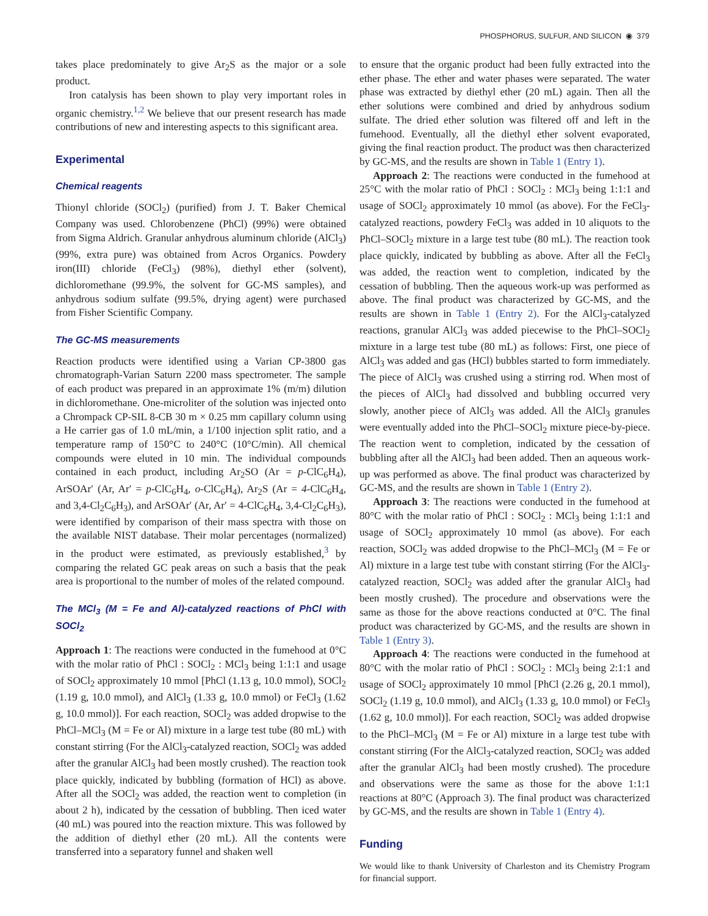PHOSPHORUS, SULFUR, AND SILICON ◉ 379
takes place predominately to give Ar<sub>2</sub>S as the major or a sole product.
Iron catalysis has been shown to play very important roles in organic chemistry.<sup>1,2</sup> We believe that our present research has made contributions of new and interesting aspects to this significant area.
Experimental
Chemical reagents
Thionyl chloride (SOCl<sub>2</sub>) (purified) from J. T. Baker Chemical Company was used. Chlorobenzene (PhCl) (99%) were obtained from Sigma Aldrich. Granular anhydrous aluminum chloride (AlCl<sub>3</sub>) (99%, extra pure) was obtained from Acros Organics. Powdery iron(III) chloride (FeCl<sub>3</sub>) (98%), diethyl ether (solvent), dichloromethane (99.9%, the solvent for GC-MS samples), and anhydrous sodium sulfate (99.5%, drying agent) were purchased from Fisher Scientific Company.
The GC-MS measurements
Reaction products were identified using a Varian CP-3800 gas chromatograph-Varian Saturn 2200 mass spectrometer. The sample of each product was prepared in an approximate 1% (m/m) dilution in dichloromethane. One-microliter of the solution was injected onto a Chrompack CP-SIL 8-CB 30 m × 0.25 mm capillary column using a He carrier gas of 1.0 mL/min, a 1/100 injection split ratio, and a temperature ramp of 150°C to 240°C (10°C/min). All chemical compounds were eluted in 10 min. The individual compounds contained in each product, including Ar<sub>2</sub>SO (Ar = p-ClC<sub>6</sub>H<sub>4</sub>), ArSOAr′ (Ar, Ar′ = p-ClC<sub>6</sub>H<sub>4</sub>, o-ClC<sub>6</sub>H<sub>4</sub>), Ar<sub>2</sub>S (Ar = 4-ClC<sub>6</sub>H<sub>4</sub>, and 3,4-Cl<sub>2</sub>C<sub>6</sub>H<sub>3</sub>), and ArSOAr′ (Ar, Ar′ = 4-ClC<sub>6</sub>H<sub>4</sub>, 3,4-Cl<sub>2</sub>C<sub>6</sub>H<sub>3</sub>), were identified by comparison of their mass spectra with those on the available NIST database. Their molar percentages (normalized) in the product were estimated, as previously established,<sup>3</sup> by comparing the related GC peak areas on such a basis that the peak area is proportional to the number of moles of the related compound.
The MCl<sub>3</sub> (M = Fe and Al)-catalyzed reactions of PhCl with SOCl<sub>2</sub>
Approach 1: The reactions were conducted in the fumehood at 0°C with the molar ratio of PhCl : SOCl<sub>2</sub> : MCl<sub>3</sub> being 1:1:1 and usage of SOCl<sub>2</sub> approximately 10 mmol [PhCl (1.13 g, 10.0 mmol), SOCl<sub>2</sub> (1.19 g, 10.0 mmol), and AlCl<sub>3</sub> (1.33 g, 10.0 mmol) or FeCl<sub>3</sub> (1.62 g, 10.0 mmol)]. For each reaction, SOCl<sub>2</sub> was added dropwise to the PhCl–MCl<sub>3</sub> (M = Fe or Al) mixture in a large test tube (80 mL) with constant stirring (For the AlCl<sub>3</sub>-catalyzed reaction, SOCl<sub>2</sub> was added after the granular AlCl<sub>3</sub> had been mostly crushed). The reaction took place quickly, indicated by bubbling (formation of HCl) as above. After all the SOCl<sub>2</sub> was added, the reaction went to completion (in about 2 h), indicated by the cessation of bubbling. Then iced water (40 mL) was poured into the reaction mixture. This was followed by the addition of diethyl ether (20 mL). All the contents were transferred into a separatory funnel and shaken well
to ensure that the organic product had been fully extracted into the ether phase. The ether and water phases were separated. The water phase was extracted by diethyl ether (20 mL) again. Then all the ether solutions were combined and dried by anhydrous sodium sulfate. The dried ether solution was filtered off and left in the fumehood. Eventually, all the diethyl ether solvent evaporated, giving the final reaction product. The product was then characterized by GC-MS, and the results are shown in Table 1 (Entry 1).
Approach 2: The reactions were conducted in the fumehood at 25°C with the molar ratio of PhCl : SOCl<sub>2</sub> : MCl<sub>3</sub> being 1:1:1 and usage of SOCl<sub>2</sub> approximately 10 mmol (as above). For the FeCl<sub>3</sub>-catalyzed reactions, powdery FeCl<sub>3</sub> was added in 10 aliquots to the PhCl–SOCl<sub>2</sub> mixture in a large test tube (80 mL). The reaction took place quickly, indicated by bubbling as above. After all the FeCl<sub>3</sub> was added, the reaction went to completion, indicated by the cessation of bubbling. Then the aqueous work-up was performed as above. The final product was characterized by GC-MS, and the results are shown in Table 1 (Entry 2). For the AlCl<sub>3</sub>-catalyzed reactions, granular AlCl<sub>3</sub> was added piecewise to the PhCl–SOCl<sub>2</sub> mixture in a large test tube (80 mL) as follows: First, one piece of AlCl<sub>3</sub> was added and gas (HCl) bubbles started to form immediately. The piece of AlCl<sub>3</sub> was crushed using a stirring rod. When most of the pieces of AlCl<sub>3</sub> had dissolved and bubbling occurred very slowly, another piece of AlCl<sub>3</sub> was added. All the AlCl<sub>3</sub> granules were eventually added into the PhCl–SOCl<sub>2</sub> mixture piece-by-piece. The reaction went to completion, indicated by the cessation of bubbling after all the AlCl<sub>3</sub> had been added. Then an aqueous work-up was performed as above. The final product was characterized by GC-MS, and the results are shown in Table 1 (Entry 2).
Approach 3: The reactions were conducted in the fumehood at 80°C with the molar ratio of PhCl : SOCl<sub>2</sub> : MCl<sub>3</sub> being 1:1:1 and usage of SOCl<sub>2</sub> approximately 10 mmol (as above). For each reaction, SOCl<sub>2</sub> was added dropwise to the PhCl–MCl<sub>3</sub> (M = Fe or Al) mixture in a large test tube with constant stirring (For the AlCl<sub>3</sub>-catalyzed reaction, SOCl<sub>2</sub> was added after the granular AlCl<sub>3</sub> had been mostly crushed). The procedure and observations were the same as those for the above reactions conducted at 0°C. The final product was characterized by GC-MS, and the results are shown in Table 1 (Entry 3).
Approach 4: The reactions were conducted in the fumehood at 80°C with the molar ratio of PhCl : SOCl<sub>2</sub> : MCl<sub>3</sub> being 2:1:1 and usage of SOCl<sub>2</sub> approximately 10 mmol [PhCl (2.26 g, 20.1 mmol), SOCl<sub>2</sub> (1.19 g, 10.0 mmol), and AlCl<sub>3</sub> (1.33 g, 10.0 mmol) or FeCl<sub>3</sub> (1.62 g, 10.0 mmol)]. For each reaction, SOCl<sub>2</sub> was added dropwise to the PhCl–MCl<sub>3</sub> (M = Fe or Al) mixture in a large test tube with constant stirring (For the AlCl<sub>3</sub>-catalyzed reaction, SOCl<sub>2</sub> was added after the granular AlCl<sub>3</sub> had been mostly crushed). The procedure and observations were the same as those for the above 1:1:1 reactions at 80°C (Approach 3). The final product was characterized by GC-MS, and the results are shown in Table 1 (Entry 4).
Funding
We would like to thank University of Charleston and its Chemistry Program for financial support.